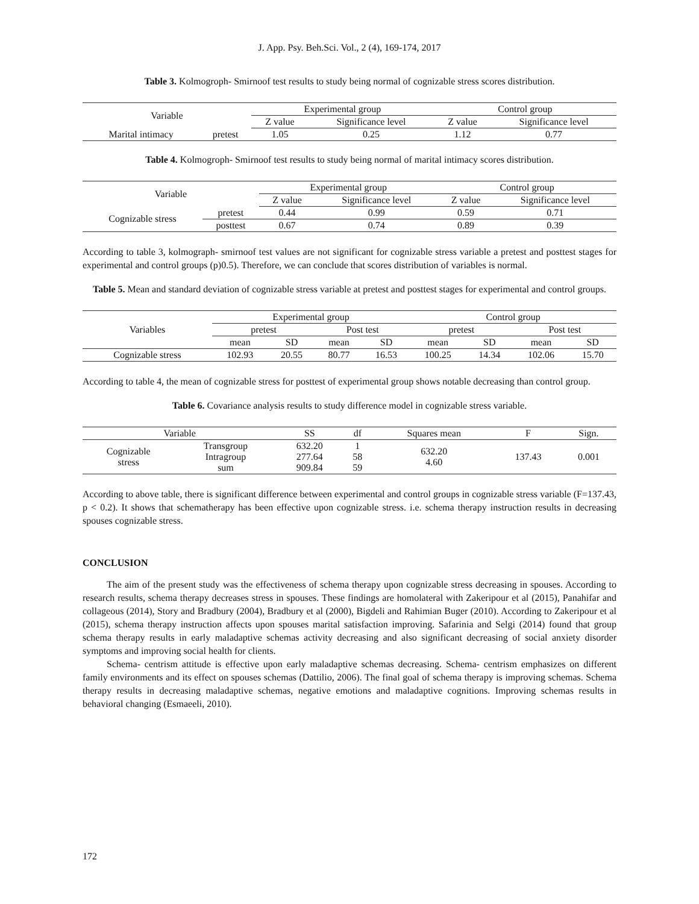J. App. Psy. Beh.Sci. Vol., 2 (4), 169-174, 2017
Table 3. Kolmogroph- Smirnoof test results to study being normal of cognizable stress scores distribution.
| Variable | | Experimental group | | Control group | |
| --- | --- | --- | --- | --- | --- |
| | | Z value | Significance level | Z value | Significance level |
| Marital intimacy | pretest | 1.05 | 0.25 | 1.12 | 0.77 |
Table 4. Kolmogroph- Smirnoof test results to study being normal of marital intimacy scores distribution.
| Variable | | Experimental group | | Control group | |
| --- | --- | --- | --- | --- | --- |
| | | Z value | Significance level | Z value | Significance level |
| Cognizable stress | pretest | 0.44 | 0.99 | 0.59 | 0.71 |
| | posttest | 0.67 | 0.74 | 0.89 | 0.39 |
According to table 3, kolmograph- smirnoof test values are not significant for cognizable stress variable a pretest and posttest stages for experimental and control groups (p)0.5). Therefore, we can conclude that scores distribution of variables is normal.
Table 5. Mean and standard deviation of cognizable stress variable at pretest and posttest stages for experimental and control groups.
| Variables | Experimental group | | | | Control group | | | |
| --- | --- | --- | --- | --- | --- | --- | --- | --- |
| | pretest | | Post test | | pretest | | Post test | |
| | mean | SD | mean | SD | mean | SD | mean | SD |
| Cognizable stress | 102.93 | 20.55 | 80.77 | 16.53 | 100.25 | 14.34 | 102.06 | 15.70 |
According to table 4, the mean of cognizable stress for posttest of experimental group shows notable decreasing than control group.
Table 6. Covariance analysis results to study difference model in cognizable stress variable.
| Variable | | SS | df | Squares mean | F | Sign. |
| --- | --- | --- | --- | --- | --- | --- |
| Cognizable stress | Transgroup Intragroup sum | 632.20 277.64 909.84 | 1 58 59 | 632.20 4.60 | 137.43 | 0.001 |
According to above table, there is significant difference between experimental and control groups in cognizable stress variable (F=137.43, p < 0.2). It shows that schematherapy has been effective upon cognizable stress. i.e. schema therapy instruction results in decreasing spouses cognizable stress.
CONCLUSION
The aim of the present study was the effectiveness of schema therapy upon cognizable stress decreasing in spouses. According to research results, schema therapy decreases stress in spouses. These findings are homolateral with Zakeripour et al (2015), Panahifar and collageous (2014), Story and Bradbury (2004), Bradbury et al (2000), Bigdeli and Rahimian Buger (2010). According to Zakeripour et al (2015), schema therapy instruction affects upon spouses marital satisfaction improving. Safarinia and Selgi (2014) found that group schema therapy results in early maladaptive schemas activity decreasing and also significant decreasing of social anxiety disorder symptoms and improving social health for clients.
Schema- centrism attitude is effective upon early maladaptive schemas decreasing. Schema- centrism emphasizes on different family environments and its effect on spouses schemas (Dattilio, 2006). The final goal of schema therapy is improving schemas. Schema therapy results in decreasing maladaptive schemas, negative emotions and maladaptive cognitions. Improving schemas results in behavioral changing (Esmaeeli, 2010).
172